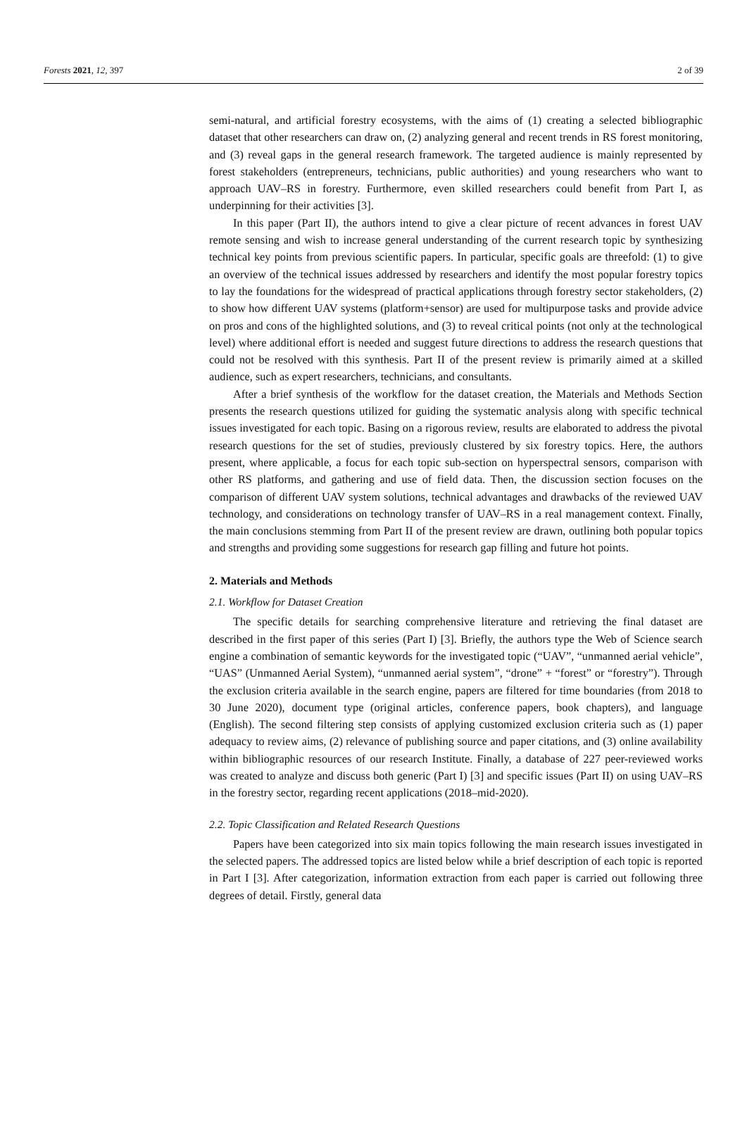Forests 2021, 12, 397 2 of 39
semi-natural, and artificial forestry ecosystems, with the aims of (1) creating a selected bibliographic dataset that other researchers can draw on, (2) analyzing general and recent trends in RS forest monitoring, and (3) reveal gaps in the general research framework. The targeted audience is mainly represented by forest stakeholders (entrepreneurs, technicians, public authorities) and young researchers who want to approach UAV–RS in forestry. Furthermore, even skilled researchers could benefit from Part I, as underpinning for their activities [3].
In this paper (Part II), the authors intend to give a clear picture of recent advances in forest UAV remote sensing and wish to increase general understanding of the current research topic by synthesizing technical key points from previous scientific papers. In particular, specific goals are threefold: (1) to give an overview of the technical issues addressed by researchers and identify the most popular forestry topics to lay the foundations for the widespread of practical applications through forestry sector stakeholders, (2) to show how different UAV systems (platform+sensor) are used for multipurpose tasks and provide advice on pros and cons of the highlighted solutions, and (3) to reveal critical points (not only at the technological level) where additional effort is needed and suggest future directions to address the research questions that could not be resolved with this synthesis. Part II of the present review is primarily aimed at a skilled audience, such as expert researchers, technicians, and consultants.
After a brief synthesis of the workflow for the dataset creation, the Materials and Methods Section presents the research questions utilized for guiding the systematic analysis along with specific technical issues investigated for each topic. Basing on a rigorous review, results are elaborated to address the pivotal research questions for the set of studies, previously clustered by six forestry topics. Here, the authors present, where applicable, a focus for each topic sub-section on hyperspectral sensors, comparison with other RS platforms, and gathering and use of field data. Then, the discussion section focuses on the comparison of different UAV system solutions, technical advantages and drawbacks of the reviewed UAV technology, and considerations on technology transfer of UAV–RS in a real management context. Finally, the main conclusions stemming from Part II of the present review are drawn, outlining both popular topics and strengths and providing some suggestions for research gap filling and future hot points.
2. Materials and Methods
2.1. Workflow for Dataset Creation
The specific details for searching comprehensive literature and retrieving the final dataset are described in the first paper of this series (Part I) [3]. Briefly, the authors type the Web of Science search engine a combination of semantic keywords for the investigated topic (“UAV”, “unmanned aerial vehicle”, “UAS” (Unmanned Aerial System), “unmanned aerial system”, “drone” + “forest” or “forestry”). Through the exclusion criteria available in the search engine, papers are filtered for time boundaries (from 2018 to 30 June 2020), document type (original articles, conference papers, book chapters), and language (English). The second filtering step consists of applying customized exclusion criteria such as (1) paper adequacy to review aims, (2) relevance of publishing source and paper citations, and (3) online availability within bibliographic resources of our research Institute. Finally, a database of 227 peer-reviewed works was created to analyze and discuss both generic (Part I) [3] and specific issues (Part II) on using UAV–RS in the forestry sector, regarding recent applications (2018–mid-2020).
2.2. Topic Classification and Related Research Questions
Papers have been categorized into six main topics following the main research issues investigated in the selected papers. The addressed topics are listed below while a brief description of each topic is reported in Part I [3]. After categorization, information extraction from each paper is carried out following three degrees of detail. Firstly, general data